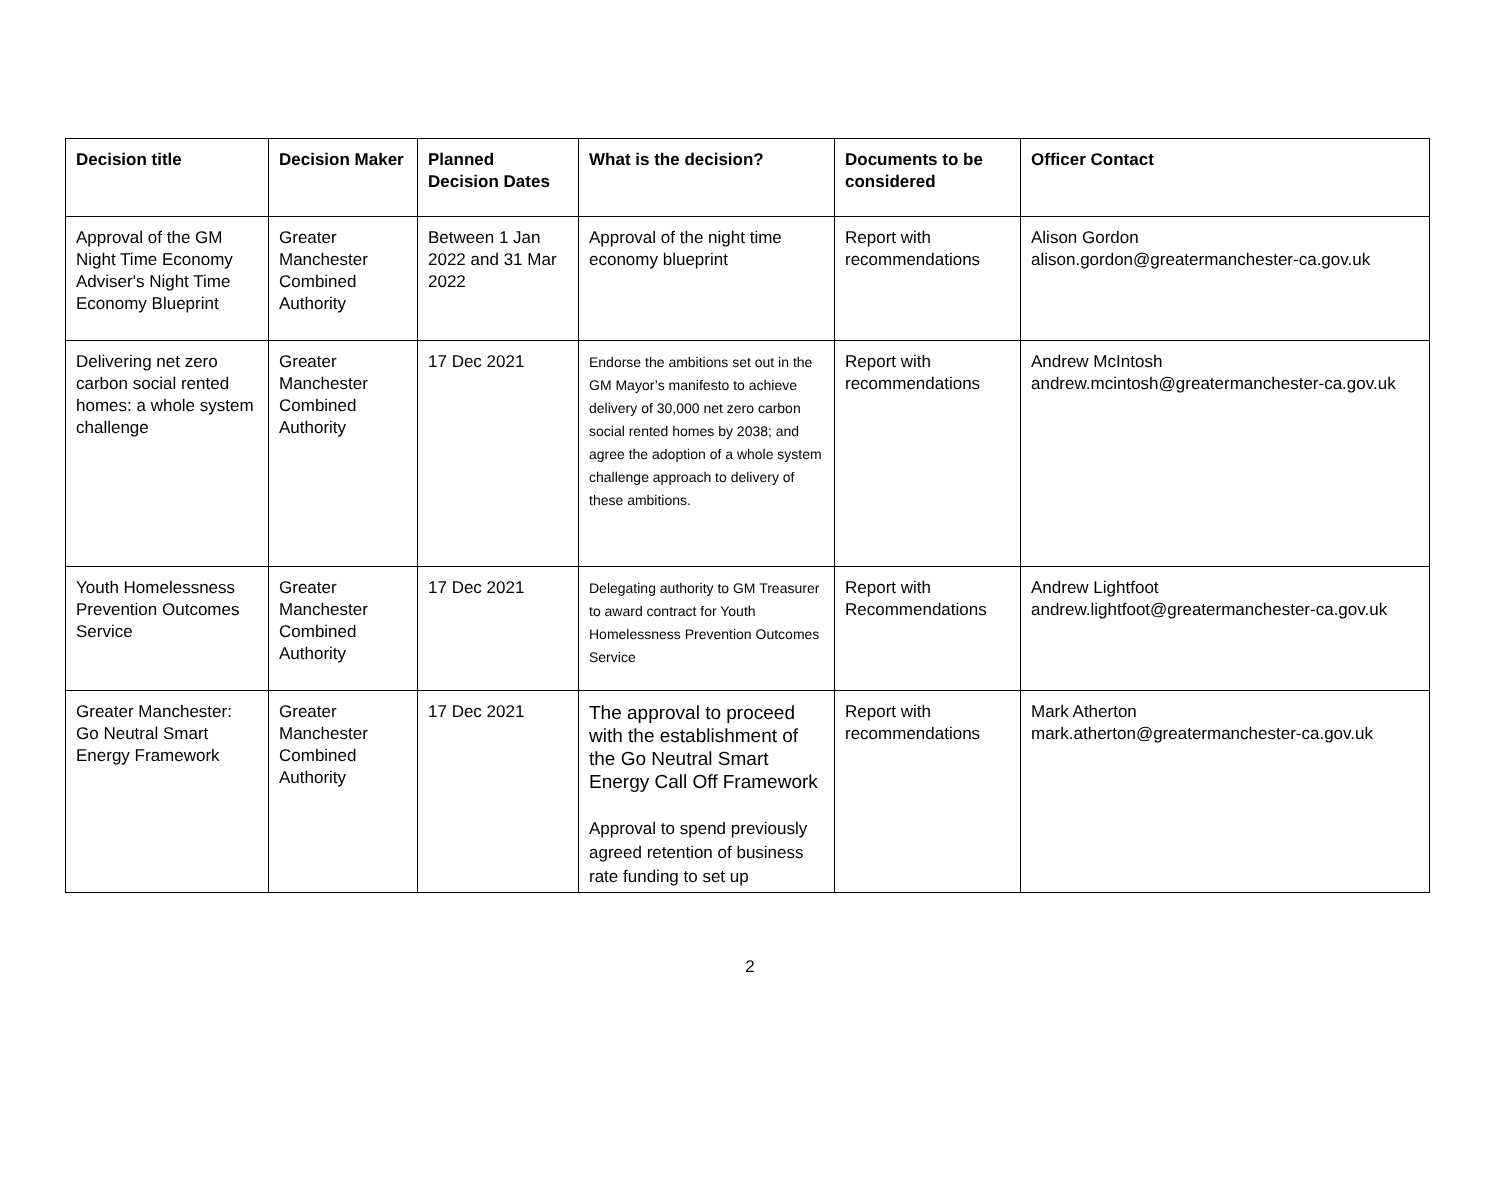| Decision title | Decision Maker | Planned Decision Dates | What is the decision? | Documents to be considered | Officer Contact |
| --- | --- | --- | --- | --- | --- |
| Approval of the GM Night Time Economy Adviser's Night Time Economy Blueprint | Greater Manchester Combined Authority | Between 1 Jan 2022 and 31 Mar 2022 | Approval of the night time economy blueprint | Report with recommendations | Alison Gordon alison.gordon@greatermanchester-ca.gov.uk |
| Delivering net zero carbon social rented homes: a whole system challenge | Greater Manchester Combined Authority | 17 Dec 2021 | Endorse the ambitions set out in the GM Mayor’s manifesto to achieve delivery of 30,000 net zero carbon social rented homes by 2038; and agree the adoption of a whole system challenge approach to delivery of these ambitions. | Report with recommendations | Andrew McIntosh andrew.mcintosh@greatermanchester-ca.gov.uk |
| Youth Homelessness Prevention Outcomes Service | Greater Manchester Combined Authority | 17 Dec 2021 | Delegating authority to GM Treasurer to award contract for Youth Homelessness Prevention Outcomes Service | Report with Recommendations | Andrew Lightfoot andrew.lightfoot@greatermanchester-ca.gov.uk |
| Greater Manchester: Go Neutral Smart Energy Framework | Greater Manchester Combined Authority | 17 Dec 2021 | The approval to proceed with the establishment of the Go Neutral Smart Energy Call Off Framework Approval to spend previously agreed retention of business rate funding to set up | Report with recommendations | Mark Atherton mark.atherton@greatermanchester-ca.gov.uk |
2